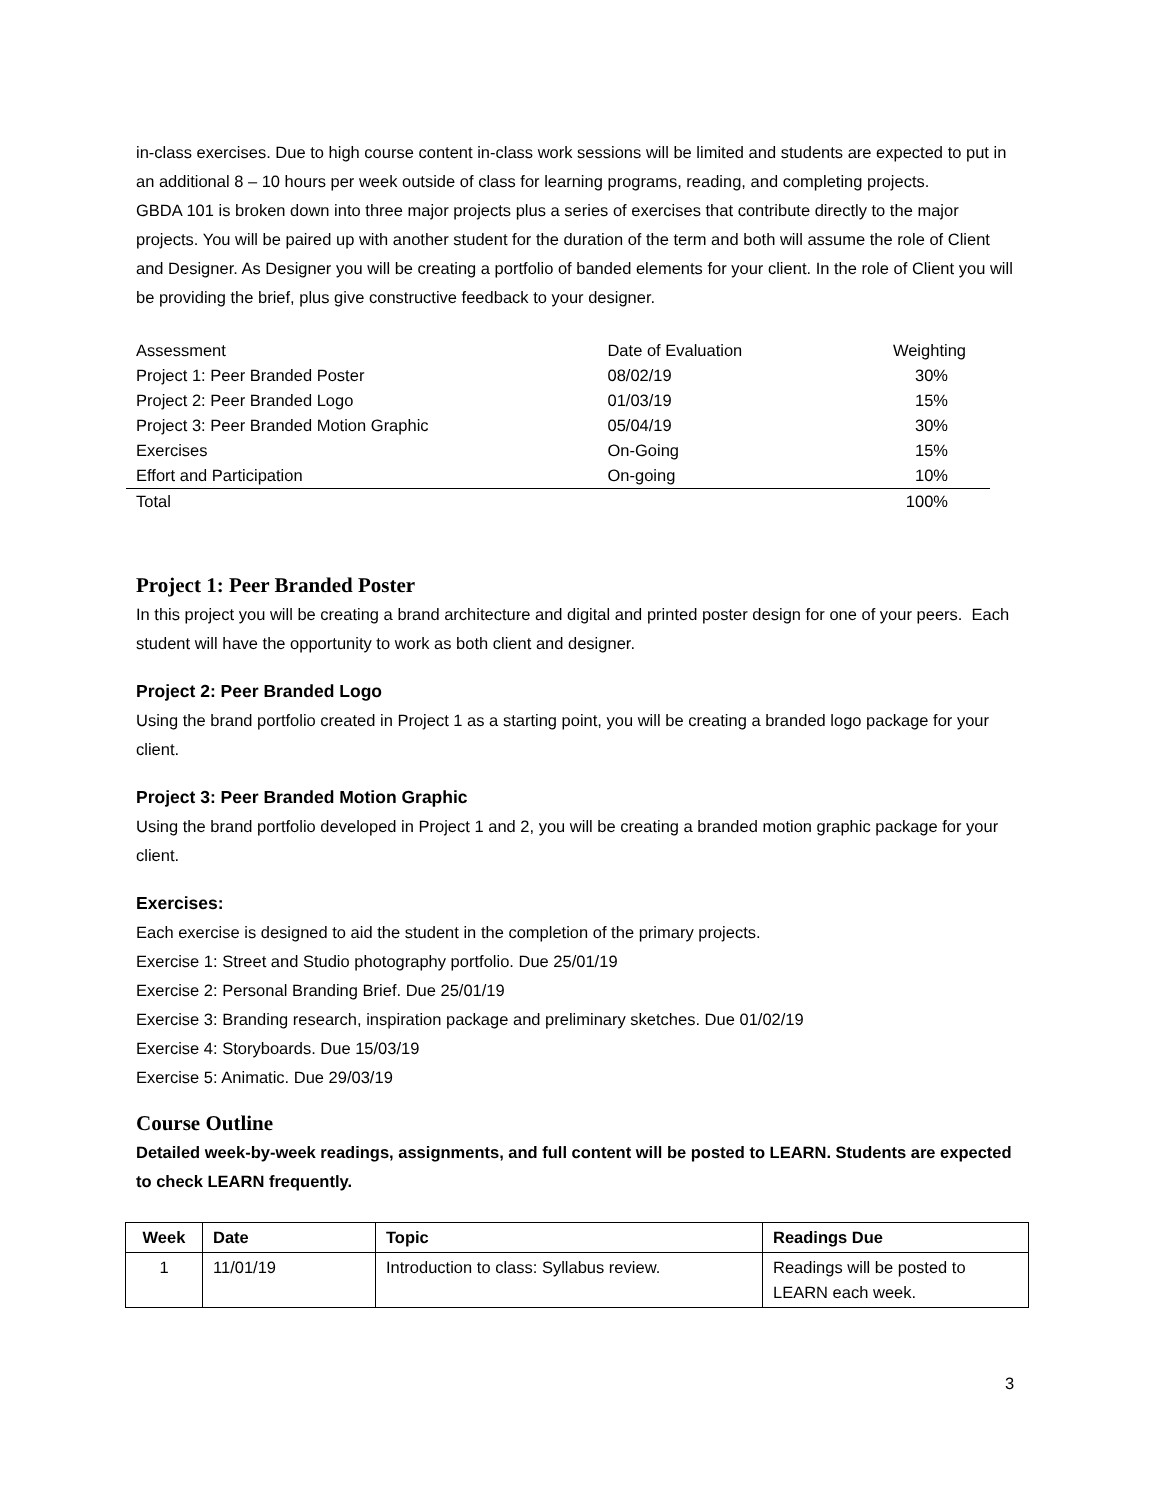in-class exercises. Due to high course content in-class work sessions will be limited and students are expected to put in an additional 8 – 10 hours per week outside of class for learning programs, reading, and completing projects.
GBDA 101 is broken down into three major projects plus a series of exercises that contribute directly to the major projects. You will be paired up with another student for the duration of the term and both will assume the role of Client and Designer. As Designer you will be creating a portfolio of banded elements for your client. In the role of Client you will be providing the brief, plus give constructive feedback to your designer.
| Assessment | Date of Evaluation | Weighting |
| Project 1: Peer Branded Poster | 08/02/19 | 30% |
| Project 2: Peer Branded Logo | 01/03/19 | 15% |
| Project 3: Peer Branded Motion Graphic | 05/04/19 | 30% |
| Exercises | On-Going | 15% |
| Effort and Participation | On-going | 10% |
| Total | | 100% |
Project 1: Peer Branded Poster
In this project you will be creating a brand architecture and digital and printed poster design for one of your peers. Each student will have the opportunity to work as both client and designer.
Project 2: Peer Branded Logo
Using the brand portfolio created in Project 1 as a starting point, you will be creating a branded logo package for your client.
Project 3: Peer Branded Motion Graphic
Using the brand portfolio developed in Project 1 and 2, you will be creating a branded motion graphic package for your client.
Exercises:
Each exercise is designed to aid the student in the completion of the primary projects.
Exercise 1: Street and Studio photography portfolio. Due 25/01/19
Exercise 2: Personal Branding Brief. Due 25/01/19
Exercise 3: Branding research, inspiration package and preliminary sketches. Due 01/02/19
Exercise 4: Storyboards. Due 15/03/19
Exercise 5: Animatic. Due 29/03/19
Course Outline
Detailed week-by-week readings, assignments, and full content will be posted to LEARN. Students are expected to check LEARN frequently.
| Week | Date | Topic | Readings Due |
| --- | --- | --- | --- |
| 1 | 11/01/19 | Introduction to class: Syllabus review. | Readings will be posted to LEARN each week. |
3